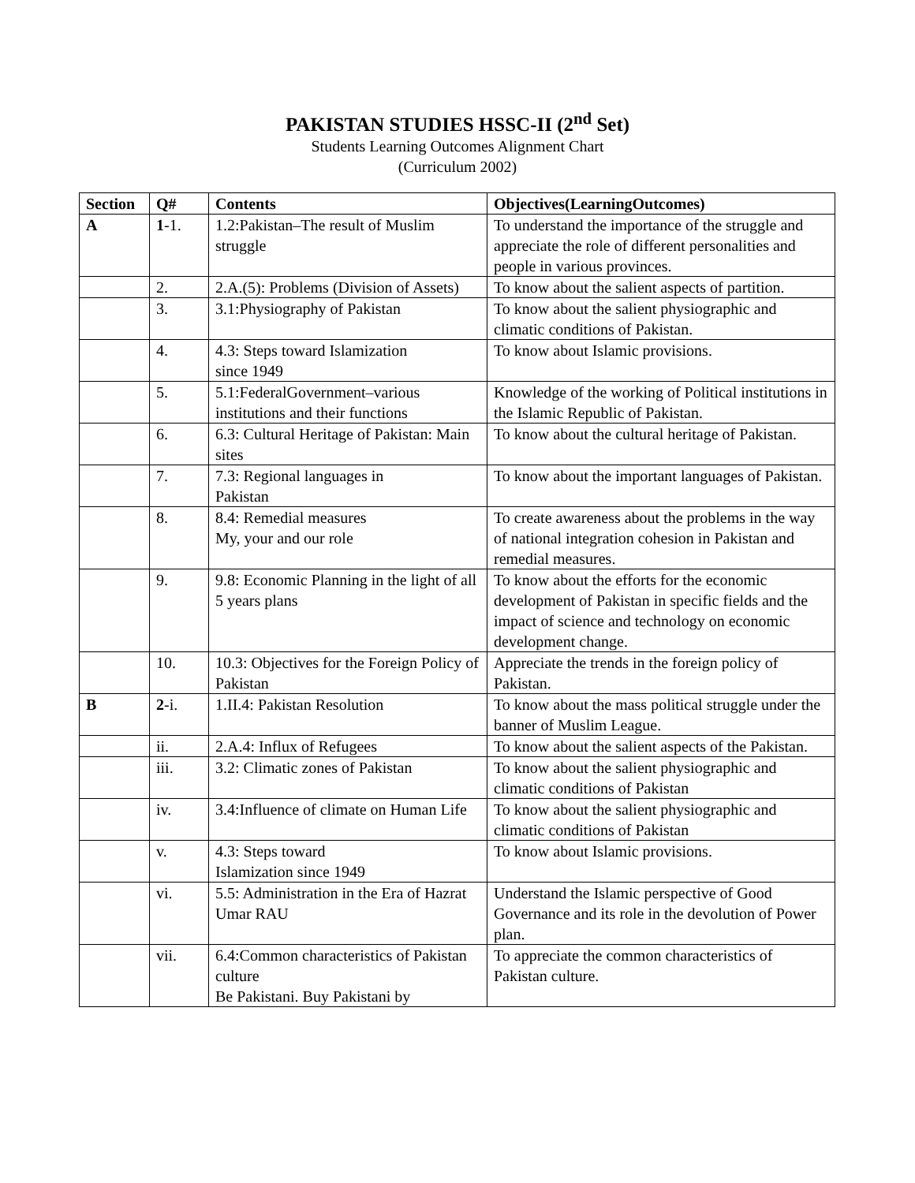PAKISTAN STUDIES HSSC-II (2<sup>nd</sup> Set)
Students Learning Outcomes Alignment Chart
(Curriculum 2002)
| Section | Q# | Contents | Objectives(LearningOutcomes) |
| --- | --- | --- | --- |
| A | 1 -1. | 1.2:Pakistan–The result of Muslim struggle | To understand the importance of the struggle and appreciate the role of different personalities and people in various provinces. |
| | 2. | 2.A.(5): Problems (Division of Assets) | To know about the salient aspects of partition. |
| | 3. | 3.1:Physiography of Pakistan | To know about the salient physiographic and climatic conditions of Pakistan. |
| | 4. | 4.3: Steps toward Islamization since 1949 | To know about Islamic provisions. |
| | 5. | 5.1:FederalGovernment–various institutions and their functions | Knowledge of the working of Political institutions in the Islamic Republic of Pakistan. |
| | 6. | 6.3: Cultural Heritage of Pakistan: Main sites | To know about the cultural heritage of Pakistan. |
| | 7. | 7.3: Regional languages in Pakistan | To know about the important languages of Pakistan. |
| | 8. | 8.4: Remedial measures My, your and our role | To create awareness about the problems in the way of national integration cohesion in Pakistan and remedial measures. |
| | 9. | 9.8: Economic Planning in the light of all 5 years plans | To know about the efforts for the economic development of Pakistan in specific fields and the impact of science and technology on economic development change. |
| | 10. | 10.3: Objectives for the Foreign Policy of Pakistan | Appreciate the trends in the foreign policy of Pakistan. |
| B | 2 -i. | 1.II.4: Pakistan Resolution | To know about the mass political struggle under the banner of Muslim League. |
| | ii. | 2.A.4: Influx of Refugees | To know about the salient aspects of the Pakistan. |
| | iii. | 3.2: Climatic zones of Pakistan | To know about the salient physiographic and climatic conditions of Pakistan |
| | iv. | 3.4:Influence of climate on Human Life | To know about the salient physiographic and climatic conditions of Pakistan |
| | v. | 4.3: Steps toward Islamization since 1949 | To know about Islamic provisions. |
| | vi. | 5.5: Administration in the Era of Hazrat Umar RAU | Understand the Islamic perspective of Good Governance and its role in the devolution of Power plan. |
| | vii. | 6.4:Common characteristics of Pakistan culture Be Pakistani. Buy Pakistani by | To appreciate the common characteristics of Pakistan culture. |